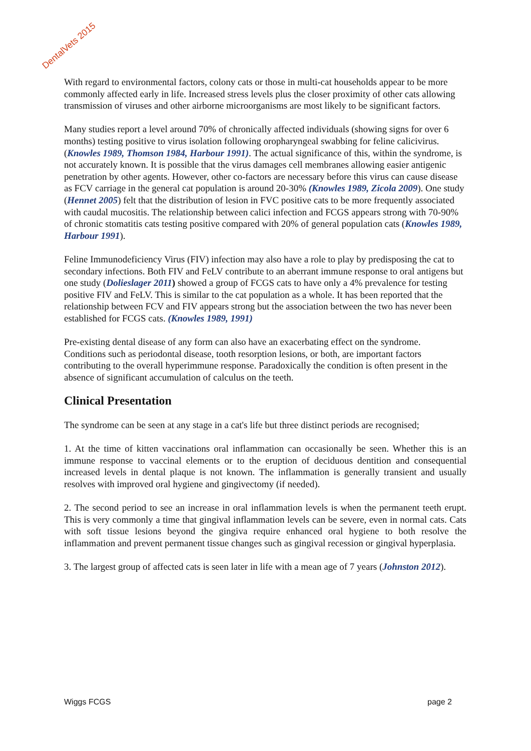DentalVets 2015
With regard to environmental factors, colony cats or those in multi-cat households appear to be more commonly affected early in life. Increased stress levels plus the closer proximity of other cats allowing transmission of viruses and other airborne microorganisms are most likely to be significant factors.
Many studies report a level around 70% of chronically affected individuals (showing signs for over 6 months) testing positive to virus isolation following oropharyngeal swabbing for feline calicivirus. (Knowles 1989, Thomson 1984, Harbour 1991). The actual significance of this, within the syndrome, is not accurately known. It is possible that the virus damages cell membranes allowing easier antigenic penetration by other agents. However, other co-factors are necessary before this virus can cause disease as FCV carriage in the general cat population is around 20-30% (Knowles 1989, Zicola 2009). One study (Hennet 2005) felt that the distribution of lesion in FVC positive cats to be more frequently associated with caudal mucositis. The relationship between calici infection and FCGS appears strong with 70-90% of chronic stomatitis cats testing positive compared with 20% of general population cats (Knowles 1989, Harbour 1991).
Feline Immunodeficiency Virus (FIV) infection may also have a role to play by predisposing the cat to secondary infections. Both FIV and FeLV contribute to an aberrant immune response to oral antigens but one study (Dolieslager 2011) showed a group of FCGS cats to have only a 4% prevalence for testing positive FIV and FeLV. This is similar to the cat population as a whole. It has been reported that the relationship between FCV and FIV appears strong but the association between the two has never been established for FCGS cats. (Knowles 1989, 1991)
Pre-existing dental disease of any form can also have an exacerbating effect on the syndrome. Conditions such as periodontal disease, tooth resorption lesions, or both, are important factors contributing to the overall hyperimmune response. Paradoxically the condition is often present in the absence of significant accumulation of calculus on the teeth.
Clinical Presentation
The syndrome can be seen at any stage in a cat's life but three distinct periods are recognised;
1. At the time of kitten vaccinations oral inflammation can occasionally be seen. Whether this is an immune response to vaccinal elements or to the eruption of deciduous dentition and consequential increased levels in dental plaque is not known. The inflammation is generally transient and usually resolves with improved oral hygiene and gingivectomy (if needed).
2. The second period to see an increase in oral inflammation levels is when the permanent teeth erupt. This is very commonly a time that gingival inflammation levels can be severe, even in normal cats. Cats with soft tissue lesions beyond the gingiva require enhanced oral hygiene to both resolve the inflammation and prevent permanent tissue changes such as gingival recession or gingival hyperplasia.
3. The largest group of affected cats is seen later in life with a mean age of 7 years (Johnston 2012).
Wiggs FCGS page 2